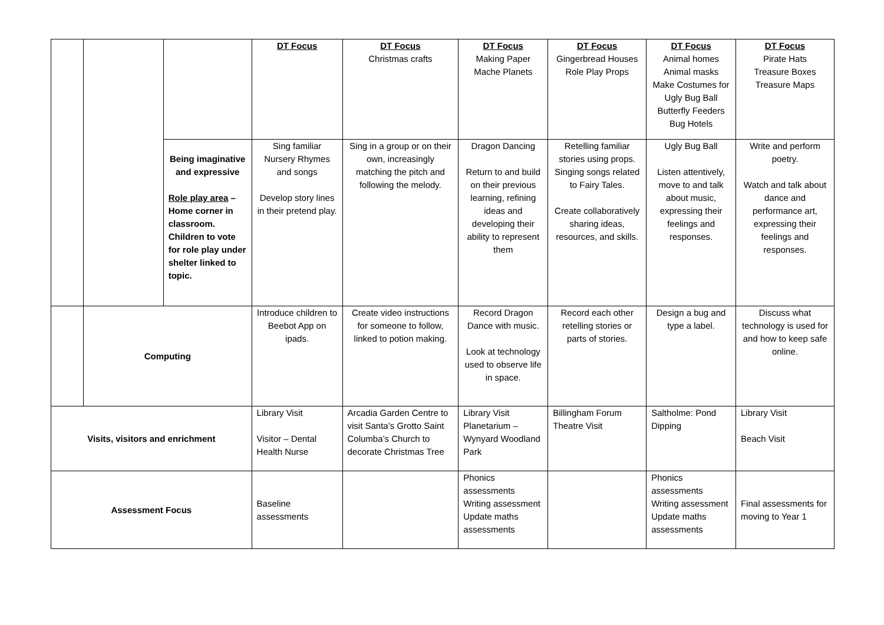| | | | DT Focus | DT Focus Christmas crafts | DT Focus Making Paper Mache Planets | DT Focus Gingerbread Houses Role Play Props | DT Focus Animal homes Animal masks Make Costumes for Ugly Bug Ball Butterfly Feeders Bug Hotels | DT Focus Pirate Hats Treasure Boxes Treasure Maps |
| | | Being imaginative and expressive Role play area – Home corner in classroom. Children to vote for role play under shelter linked to topic. | Sing familiar Nursery Rhymes and songs Develop story lines in their pretend play. | Sing in a group or on their own, increasingly matching the pitch and following the melody. | Dragon Dancing Return to and build on their previous learning, refining ideas and developing their ability to represent them | Retelling familiar stories using props. Singing songs related to Fairy Tales. Create collaboratively sharing ideas, resources, and skills. | Ugly Bug Ball Listen attentively, move to and talk about music, expressing their feelings and responses. | Write and perform poetry. Watch and talk about dance and performance art, expressing their feelings and responses. |
| | Computing | | Introduce children to Beebot App on ipads. | Create video instructions for someone to follow, linked to potion making. | Record Dragon Dance with music. Look at technology used to observe life in space. | Record each other retelling stories or parts of stories. | Design a bug and type a label. | Discuss what technology is used for and how to keep safe online. |
| Visits, visitors and enrichment | | | Library Visit Visitor – Dental Health Nurse | Arcadia Garden Centre to visit Santa’s Grotto Saint Columba’s Church to decorate Christmas Tree | Library Visit Planetarium – Wynyard Woodland Park | Billingham Forum Theatre Visit | Saltholme: Pond Dipping | Library Visit Beach Visit |
| Assessment Focus | | | Baseline assessments | | Phonics assessments Writing assessment Update maths assessments | | Phonics assessments Writing assessment Update maths assessments | Final assessments for moving to Year 1 |